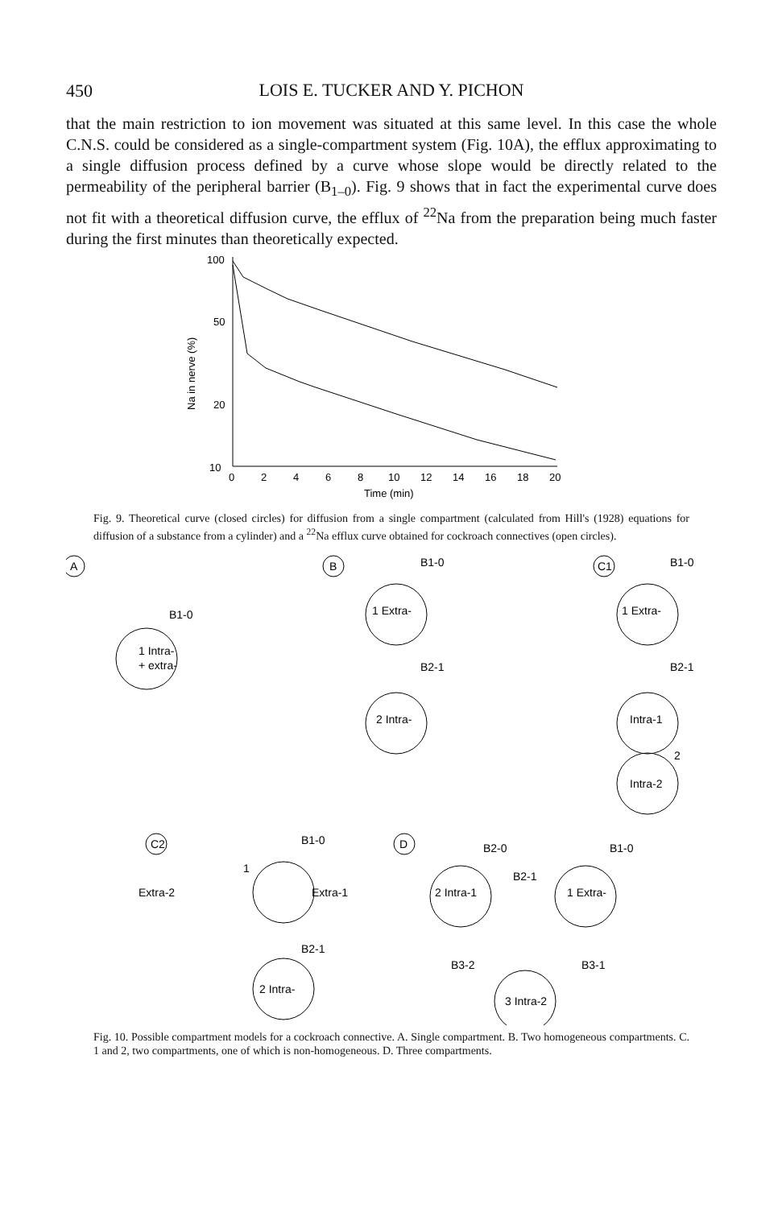450
LOIS E. TUCKER AND Y. PICHON
that the main restriction to ion movement was situated at this same level. In this case the whole C.N.S. could be considered as a single-compartment system (Fig. 10A), the efflux approximating to a single diffusion process defined by a curve whose slope would be directly related to the permeability of the peripheral barrier (B<sub>1–0</sub>). Fig. 9 shows that in fact the experimental curve does not fit with a theoretical diffusion curve, the efflux of <sup>22</sup>Na from the preparation being much faster during the first minutes than theoretically expected.
100
50
20
10
0
2
4
6
8
10
12
14
16
18
20
Time (min)
Na in nerve (%)
Fig. 9. Theoretical curve (closed circles) for diffusion from a single compartment (calculated from Hill's (1928) equations for diffusion of a substance from a cylinder) and a <sup>22</sup>Na efflux curve obtained for cockroach connectives (open circles).
A
1 Intra-
+ extra-
B1-0
B
1 Extra-
B1-0
B2-1
2 Intra-
C1
1 Extra-
B1-0
B2-1
Intra-1
2
Intra-2
C2
Extra-2
1
Extra-1
B1-0
B2-1
2 Intra-
D
B2-0
B1-0
B2-1
2 Intra-1
1 Extra-
B3-2
B3-1
3 Intra-2
Fig. 10. Possible compartment models for a cockroach connective. A. Single compartment. B. Two homogeneous compartments. C. 1 and 2, two compartments, one of which is non-homogeneous. D. Three compartments.